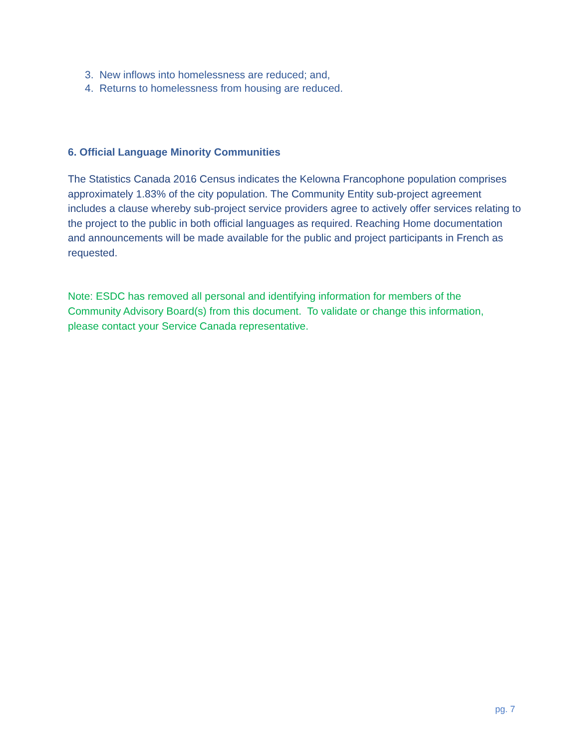3. New inflows into homelessness are reduced; and,
4. Returns to homelessness from housing are reduced.
6. Official Language Minority Communities
The Statistics Canada 2016 Census indicates the Kelowna Francophone population comprises approximately 1.83% of the city population. The Community Entity sub-project agreement includes a clause whereby sub-project service providers agree to actively offer services relating to the project to the public in both official languages as required. Reaching Home documentation and announcements will be made available for the public and project participants in French as requested.
Note: ESDC has removed all personal and identifying information for members of the Community Advisory Board(s) from this document. To validate or change this information, please contact your Service Canada representative.
pg. 7